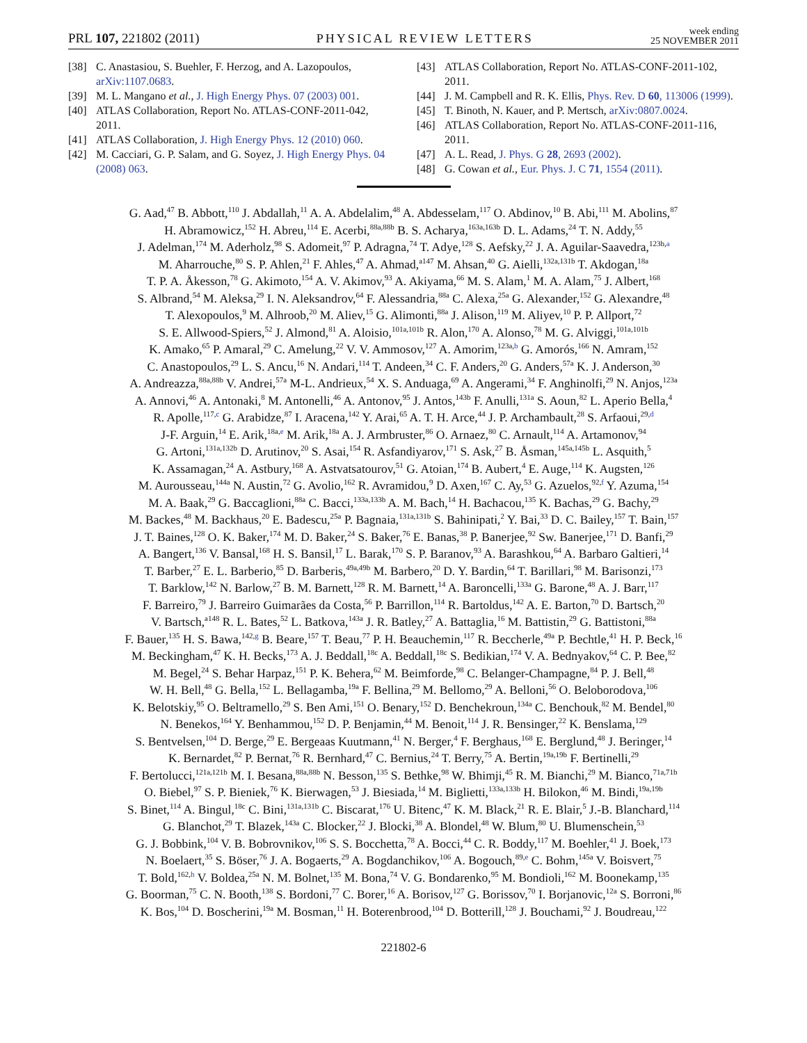PRL 107, 221802 (2011)
PHYSICAL REVIEW LETTERS
week ending
25 NOVEMBER 2011
[38] C. Anastasiou, S. Buehler, F. Herzog, and A. Lazopoulos, arXiv:1107.0683.
[39] M. L. Mangano et al., J. High Energy Phys. 07 (2003) 001.
[40] ATLAS Collaboration, Report No. ATLAS-CONF-2011-042, 2011.
[41] ATLAS Collaboration, J. High Energy Phys. 12 (2010) 060.
[42] M. Cacciari, G. P. Salam, and G. Soyez, J. High Energy Phys. 04 (2008) 063.
[43] ATLAS Collaboration, Report No. ATLAS-CONF-2011-102, 2011.
[44] J. M. Campbell and R. K. Ellis, Phys. Rev. D 60, 113006 (1999).
[45] T. Binoth, N. Kauer, and P. Mertsch, arXiv:0807.0024.
[46] ATLAS Collaboration, Report No. ATLAS-CONF-2011-116, 2011.
[47] A. L. Read, J. Phys. G 28, 2693 (2002).
[48] G. Cowan et al., Eur. Phys. J. C 71, 1554 (2011).
G. Aad,<sup>47</sup> B. Abbott,<sup>110</sup> J. Abdallah,<sup>11</sup> A. A. Abdelalim,<sup>48</sup> A. Abdesselam,<sup>117</sup> O. Abdinov,<sup>10</sup> B. Abi,<sup>111</sup> M. Abolins,<sup>87</sup>
H. Abramowicz,<sup>152</sup> H. Abreu,<sup>114</sup> E. Acerbi,<sup>88a,88b</sup> B. S. Acharya,<sup>163a,163b</sup> D. L. Adams,<sup>24</sup> T. N. Addy,<sup>55</sup>
J. Adelman,<sup>174</sup> M. Aderholz,<sup>98</sup> S. Adomeit,<sup>97</sup> P. Adragna,<sup>74</sup> T. Adye,<sup>128</sup> S. Aefsky,<sup>22</sup> J. A. Aguilar-Saavedra,<sup>123b,a</sup>
M. Aharrouche,<sup>80</sup> S. P. Ahlen,<sup>21</sup> F. Ahles,<sup>47</sup> A. Ahmad,<sup>a147</sup> M. Ahsan,<sup>40</sup> G. Aielli,<sup>132a,131b</sup> T. Akdogan,<sup>18a</sup>
T. P. A. Åkesson,<sup>78</sup> G. Akimoto,<sup>154</sup> A. V. Akimov,<sup>93</sup> A. Akiyama,<sup>66</sup> M. S. Alam,<sup>1</sup> M. A. Alam,<sup>75</sup> J. Albert,<sup>168</sup>
S. Albrand,<sup>54</sup> M. Aleksa,<sup>29</sup> I. N. Aleksandrov,<sup>64</sup> F. Alessandria,<sup>88a</sup> C. Alexa,<sup>25a</sup> G. Alexander,<sup>152</sup> G. Alexandre,<sup>48</sup>
T. Alexopoulos,<sup>9</sup> M. Alhroob,<sup>20</sup> M. Aliev,<sup>15</sup> G. Alimonti,<sup>88a</sup> J. Alison,<sup>119</sup> M. Aliyev,<sup>10</sup> P. P. Allport,<sup>72</sup>
S. E. Allwood-Spiers,<sup>52</sup> J. Almond,<sup>81</sup> A. Aloisio,<sup>101a,101b</sup> R. Alon,<sup>170</sup> A. Alonso,<sup>78</sup> M. G. Alviggi,<sup>101a,101b</sup>
K. Amako,<sup>65</sup> P. Amaral,<sup>29</sup> C. Amelung,<sup>22</sup> V. V. Ammosov,<sup>127</sup> A. Amorim,<sup>123a,b</sup> G. Amorós,<sup>166</sup> N. Amram,<sup>152</sup>
C. Anastopoulos,<sup>29</sup> L. S. Ancu,<sup>16</sup> N. Andari,<sup>114</sup> T. Andeen,<sup>34</sup> C. F. Anders,<sup>20</sup> G. Anders,<sup>57a</sup> K. J. Anderson,<sup>30</sup>
A. Andreazza,<sup>88a,88b</sup> V. Andrei,<sup>57a</sup> M-L. Andrieux,<sup>54</sup> X. S. Anduaga,<sup>69</sup> A. Angerami,<sup>34</sup> F. Anghinolfi,<sup>29</sup> N. Anjos,<sup>123a</sup>
A. Annovi,<sup>46</sup> A. Antonaki,<sup>8</sup> M. Antonelli,<sup>46</sup> A. Antonov,<sup>95</sup> J. Antos,<sup>143b</sup> F. Anulli,<sup>131a</sup> S. Aoun,<sup>82</sup> L. Aperio Bella,<sup>4</sup>
R. Apolle,<sup>117,c</sup> G. Arabidze,<sup>87</sup> I. Aracena,<sup>142</sup> Y. Arai,<sup>65</sup> A. T. H. Arce,<sup>44</sup> J. P. Archambault,<sup>28</sup> S. Arfaoui,<sup>29,d</sup>
J-F. Arguin,<sup>14</sup> E. Arik,<sup>18a,e</sup> M. Arik,<sup>18a</sup> A. J. Armbruster,<sup>86</sup> O. Arnaez,<sup>80</sup> C. Arnault,<sup>114</sup> A. Artamonov,<sup>94</sup>
G. Artoni,<sup>131a,132b</sup> D. Arutinov,<sup>20</sup> S. Asai,<sup>154</sup> R. Asfandiyarov,<sup>171</sup> S. Ask,<sup>27</sup> B. Åsman,<sup>145a,145b</sup> L. Asquith,<sup>5</sup>
K. Assamagan,<sup>24</sup> A. Astbury,<sup>168</sup> A. Astvatsatourov,<sup>51</sup> G. Atoian,<sup>174</sup> B. Aubert,<sup>4</sup> E. Auge,<sup>114</sup> K. Augsten,<sup>126</sup>
M. Aurousseau,<sup>144a</sup> N. Austin,<sup>72</sup> G. Avolio,<sup>162</sup> R. Avramidou,<sup>9</sup> D. Axen,<sup>167</sup> C. Ay,<sup>53</sup> G. Azuelos,<sup>92,f</sup> Y. Azuma,<sup>154</sup>
M. A. Baak,<sup>29</sup> G. Baccaglioni,<sup>88a</sup> C. Bacci,<sup>133a,133b</sup> A. M. Bach,<sup>14</sup> H. Bachacou,<sup>135</sup> K. Bachas,<sup>29</sup> G. Bachy,<sup>29</sup>
M. Backes,<sup>48</sup> M. Backhaus,<sup>20</sup> E. Badescu,<sup>25a</sup> P. Bagnaia,<sup>131a,131b</sup> S. Bahinipati,<sup>2</sup> Y. Bai,<sup>33</sup> D. C. Bailey,<sup>157</sup> T. Bain,<sup>157</sup>
J. T. Baines,<sup>128</sup> O. K. Baker,<sup>174</sup> M. D. Baker,<sup>24</sup> S. Baker,<sup>76</sup> E. Banas,<sup>38</sup> P. Banerjee,<sup>92</sup> Sw. Banerjee,<sup>171</sup> D. Banfi,<sup>29</sup>
A. Bangert,<sup>136</sup> V. Bansal,<sup>168</sup> H. S. Bansil,<sup>17</sup> L. Barak,<sup>170</sup> S. P. Baranov,<sup>93</sup> A. Barashkou,<sup>64</sup> A. Barbaro Galtieri,<sup>14</sup>
T. Barber,<sup>27</sup> E. L. Barberio,<sup>85</sup> D. Barberis,<sup>49a,49b</sup> M. Barbero,<sup>20</sup> D. Y. Bardin,<sup>64</sup> T. Barillari,<sup>98</sup> M. Barisonzi,<sup>173</sup>
T. Barklow,<sup>142</sup> N. Barlow,<sup>27</sup> B. M. Barnett,<sup>128</sup> R. M. Barnett,<sup>14</sup> A. Baroncelli,<sup>133a</sup> G. Barone,<sup>48</sup> A. J. Barr,<sup>117</sup>
F. Barreiro,<sup>79</sup> J. Barreiro Guimarães da Costa,<sup>56</sup> P. Barrillon,<sup>114</sup> R. Bartoldus,<sup>142</sup> A. E. Barton,<sup>70</sup> D. Bartsch,<sup>20</sup>
V. Bartsch,<sup>a148</sup> R. L. Bates,<sup>52</sup> L. Batkova,<sup>143a</sup> J. R. Batley,<sup>27</sup> A. Battaglia,<sup>16</sup> M. Battistin,<sup>29</sup> G. Battistoni,<sup>88a</sup>
F. Bauer,<sup>135</sup> H. S. Bawa,<sup>142,g</sup> B. Beare,<sup>157</sup> T. Beau,<sup>77</sup> P. H. Beauchemin,<sup>117</sup> R. Beccherle,<sup>49a</sup> P. Bechtle,<sup>41</sup> H. P. Beck,<sup>16</sup>
M. Beckingham,<sup>47</sup> K. H. Becks,<sup>173</sup> A. J. Beddall,<sup>18c</sup> A. Beddall,<sup>18c</sup> S. Bedikian,<sup>174</sup> V. A. Bednyakov,<sup>64</sup> C. P. Bee,<sup>82</sup>
M. Begel,<sup>24</sup> S. Behar Harpaz,<sup>151</sup> P. K. Behera,<sup>62</sup> M. Beimforde,<sup>98</sup> C. Belanger-Champagne,<sup>84</sup> P. J. Bell,<sup>48</sup>
W. H. Bell,<sup>48</sup> G. Bella,<sup>152</sup> L. Bellagamba,<sup>19a</sup> F. Bellina,<sup>29</sup> M. Bellomo,<sup>29</sup> A. Belloni,<sup>56</sup> O. Beloborodova,<sup>106</sup>
K. Belotskiy,<sup>95</sup> O. Beltramello,<sup>29</sup> S. Ben Ami,<sup>151</sup> O. Benary,<sup>152</sup> D. Benchekroun,<sup>134a</sup> C. Benchouk,<sup>82</sup> M. Bendel,<sup>80</sup>
N. Benekos,<sup>164</sup> Y. Benhammou,<sup>152</sup> D. P. Benjamin,<sup>44</sup> M. Benoit,<sup>114</sup> J. R. Bensinger,<sup>22</sup> K. Benslama,<sup>129</sup>
S. Bentvelsen,<sup>104</sup> D. Berge,<sup>29</sup> E. Bergeaas Kuutmann,<sup>41</sup> N. Berger,<sup>4</sup> F. Berghaus,<sup>168</sup> E. Berglund,<sup>48</sup> J. Beringer,<sup>14</sup>
K. Bernardet,<sup>82</sup> P. Bernat,<sup>76</sup> R. Bernhard,<sup>47</sup> C. Bernius,<sup>24</sup> T. Berry,<sup>75</sup> A. Bertin,<sup>19a,19b</sup> F. Bertinelli,<sup>29</sup>
F. Bertolucci,<sup>121a,121b</sup> M. I. Besana,<sup>88a,88b</sup> N. Besson,<sup>135</sup> S. Bethke,<sup>98</sup> W. Bhimji,<sup>45</sup> R. M. Bianchi,<sup>29</sup> M. Bianco,<sup>71a,71b</sup>
O. Biebel,<sup>97</sup> S. P. Bieniek,<sup>76</sup> K. Bierwagen,<sup>53</sup> J. Biesiada,<sup>14</sup> M. Biglietti,<sup>133a,133b</sup> H. Bilokon,<sup>46</sup> M. Bindi,<sup>19a,19b</sup>
S. Binet,<sup>114</sup> A. Bingul,<sup>18c</sup> C. Bini,<sup>131a,131b</sup> C. Biscarat,<sup>176</sup> U. Bitenc,<sup>47</sup> K. M. Black,<sup>21</sup> R. E. Blair,<sup>5</sup> J.-B. Blanchard,<sup>114</sup>
G. Blanchot,<sup>29</sup> T. Blazek,<sup>143a</sup> C. Blocker,<sup>22</sup> J. Blocki,<sup>38</sup> A. Blondel,<sup>48</sup> W. Blum,<sup>80</sup> U. Blumenschein,<sup>53</sup>
G. J. Bobbink,<sup>104</sup> V. B. Bobrovnikov,<sup>106</sup> S. S. Bocchetta,<sup>78</sup> A. Bocci,<sup>44</sup> C. R. Boddy,<sup>117</sup> M. Boehler,<sup>41</sup> J. Boek,<sup>173</sup>
N. Boelaert,<sup>35</sup> S. Böser,<sup>76</sup> J. A. Bogaerts,<sup>29</sup> A. Bogdanchikov,<sup>106</sup> A. Bogouch,<sup>89,e</sup> C. Bohm,<sup>145a</sup> V. Boisvert,<sup>75</sup>
T. Bold,<sup>162,h</sup> V. Boldea,<sup>25a</sup> N. M. Bolnet,<sup>135</sup> M. Bona,<sup>74</sup> V. G. Bondarenko,<sup>95</sup> M. Bondioli,<sup>162</sup> M. Boonekamp,<sup>135</sup>
G. Boorman,<sup>75</sup> C. N. Booth,<sup>138</sup> S. Bordoni,<sup>77</sup> C. Borer,<sup>16</sup> A. Borisov,<sup>127</sup> G. Borissov,<sup>70</sup> I. Borjanovic,<sup>12a</sup> S. Borroni,<sup>86</sup>
K. Bos,<sup>104</sup> D. Boscherini,<sup>19a</sup> M. Bosman,<sup>11</sup> H. Boterenbrood,<sup>104</sup> D. Botterill,<sup>128</sup> J. Bouchami,<sup>92</sup> J. Boudreau,<sup>122</sup>
221802-6